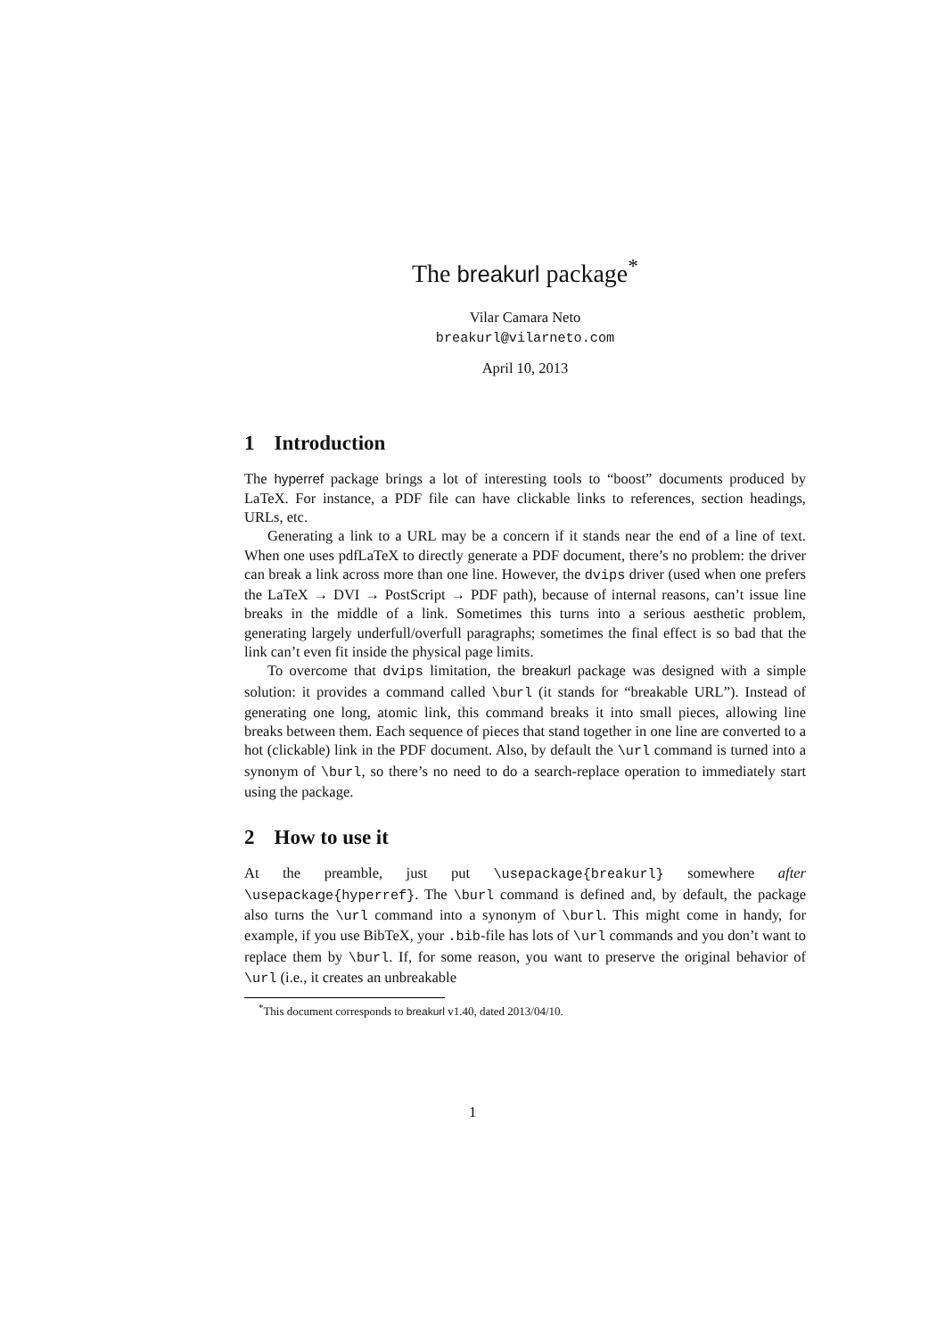The breakurl package<sup>*</sup>
Vilar Camara Neto
breakurl@vilarneto.com
April 10, 2013
1 Introduction
The hyperref package brings a lot of interesting tools to “boost” documents produced by LaTeX. For instance, a PDF file can have clickable links to references, section headings, URLs, etc.
Generating a link to a URL may be a concern if it stands near the end of a line of text. When one uses pdfLaTeX to directly generate a PDF document, there’s no problem: the driver can break a link across more than one line. However, the dvips driver (used when one prefers the LaTeX → DVI → PostScript → PDF path), because of internal reasons, can’t issue line breaks in the middle of a link. Sometimes this turns into a serious aesthetic problem, generating largely underfull/overfull paragraphs; sometimes the final effect is so bad that the link can’t even fit inside the physical page limits.
To overcome that dvips limitation, the breakurl package was designed with a simple solution: it provides a command called \burl (it stands for “breakable URL”). Instead of generating one long, atomic link, this command breaks it into small pieces, allowing line breaks between them. Each sequence of pieces that stand together in one line are converted to a hot (clickable) link in the PDF document. Also, by default the \url command is turned into a synonym of \burl, so there’s no need to do a search-replace operation to immediately start using the package.
2 How to use it
At the preamble, just put \usepackage{breakurl} somewhere after \usepackage{hyperref}. The \burl command is defined and, by default, the package also turns the \url command into a synonym of \burl. This might come in handy, for example, if you use BibTeX, your .bib-file has lots of \url commands and you don’t want to replace them by \burl. If, for some reason, you want to preserve the original behavior of \url (i.e., it creates an unbreakable
<sup>*</sup> This document corresponds to breakurl v1.40, dated 2013/04/10.
1